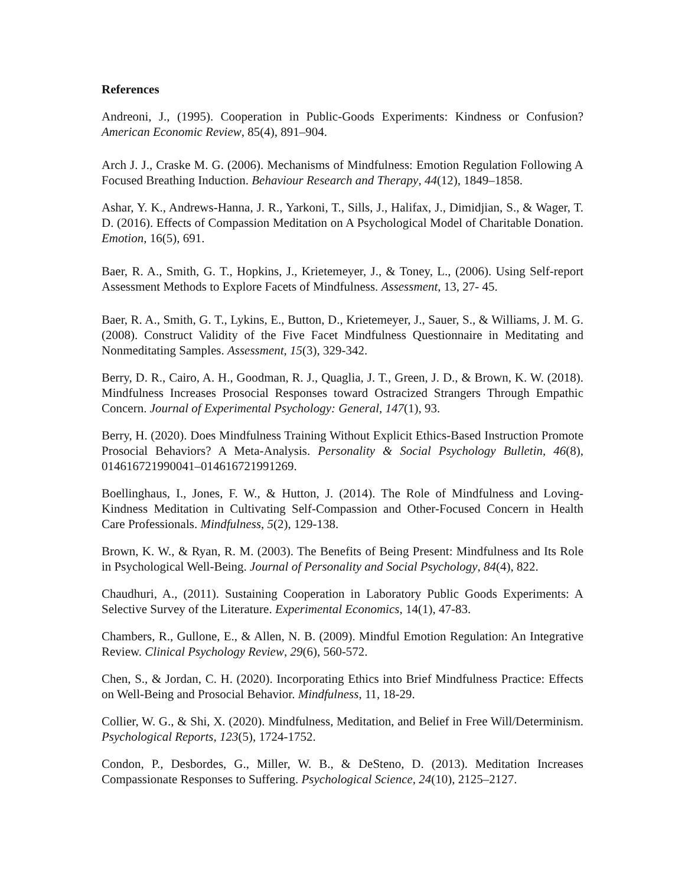References
Andreoni, J., (1995). Cooperation in Public-Goods Experiments: Kindness or Confusion? American Economic Review, 85(4), 891–904.
Arch J. J., Craske M. G. (2006). Mechanisms of Mindfulness: Emotion Regulation Following A Focused Breathing Induction. Behaviour Research and Therapy, 44(12), 1849–1858.
Ashar, Y. K., Andrews-Hanna, J. R., Yarkoni, T., Sills, J., Halifax, J., Dimidjian, S., & Wager, T. D. (2016). Effects of Compassion Meditation on A Psychological Model of Charitable Donation. Emotion, 16(5), 691.
Baer, R. A., Smith, G. T., Hopkins, J., Krietemeyer, J., & Toney, L., (2006). Using Self-report Assessment Methods to Explore Facets of Mindfulness. Assessment, 13, 27- 45.
Baer, R. A., Smith, G. T., Lykins, E., Button, D., Krietemeyer, J., Sauer, S., & Williams, J. M. G. (2008). Construct Validity of the Five Facet Mindfulness Questionnaire in Meditating and Nonmeditating Samples. Assessment, 15(3), 329-342.
Berry, D. R., Cairo, A. H., Goodman, R. J., Quaglia, J. T., Green, J. D., & Brown, K. W. (2018). Mindfulness Increases Prosocial Responses toward Ostracized Strangers Through Empathic Concern. Journal of Experimental Psychology: General, 147(1), 93.
Berry, H. (2020). Does Mindfulness Training Without Explicit Ethics-Based Instruction Promote Prosocial Behaviors? A Meta-Analysis. Personality & Social Psychology Bulletin, 46(8), 014616721990041–014616721991269.
Boellinghaus, I., Jones, F. W., & Hutton, J. (2014). The Role of Mindfulness and Loving-Kindness Meditation in Cultivating Self-Compassion and Other-Focused Concern in Health Care Professionals. Mindfulness, 5(2), 129-138.
Brown, K. W., & Ryan, R. M. (2003). The Benefits of Being Present: Mindfulness and Its Role in Psychological Well-Being. Journal of Personality and Social Psychology, 84(4), 822.
Chaudhuri, A., (2011). Sustaining Cooperation in Laboratory Public Goods Experiments: A Selective Survey of the Literature. Experimental Economics, 14(1), 47-83.
Chambers, R., Gullone, E., & Allen, N. B. (2009). Mindful Emotion Regulation: An Integrative Review. Clinical Psychology Review, 29(6), 560-572.
Chen, S., & Jordan, C. H. (2020). Incorporating Ethics into Brief Mindfulness Practice: Effects on Well-Being and Prosocial Behavior. Mindfulness, 11, 18-29.
Collier, W. G., & Shi, X. (2020). Mindfulness, Meditation, and Belief in Free Will/Determinism. Psychological Reports, 123(5), 1724-1752.
Condon, P., Desbordes, G., Miller, W. B., & DeSteno, D. (2013). Meditation Increases Compassionate Responses to Suffering. Psychological Science, 24(10), 2125–2127.